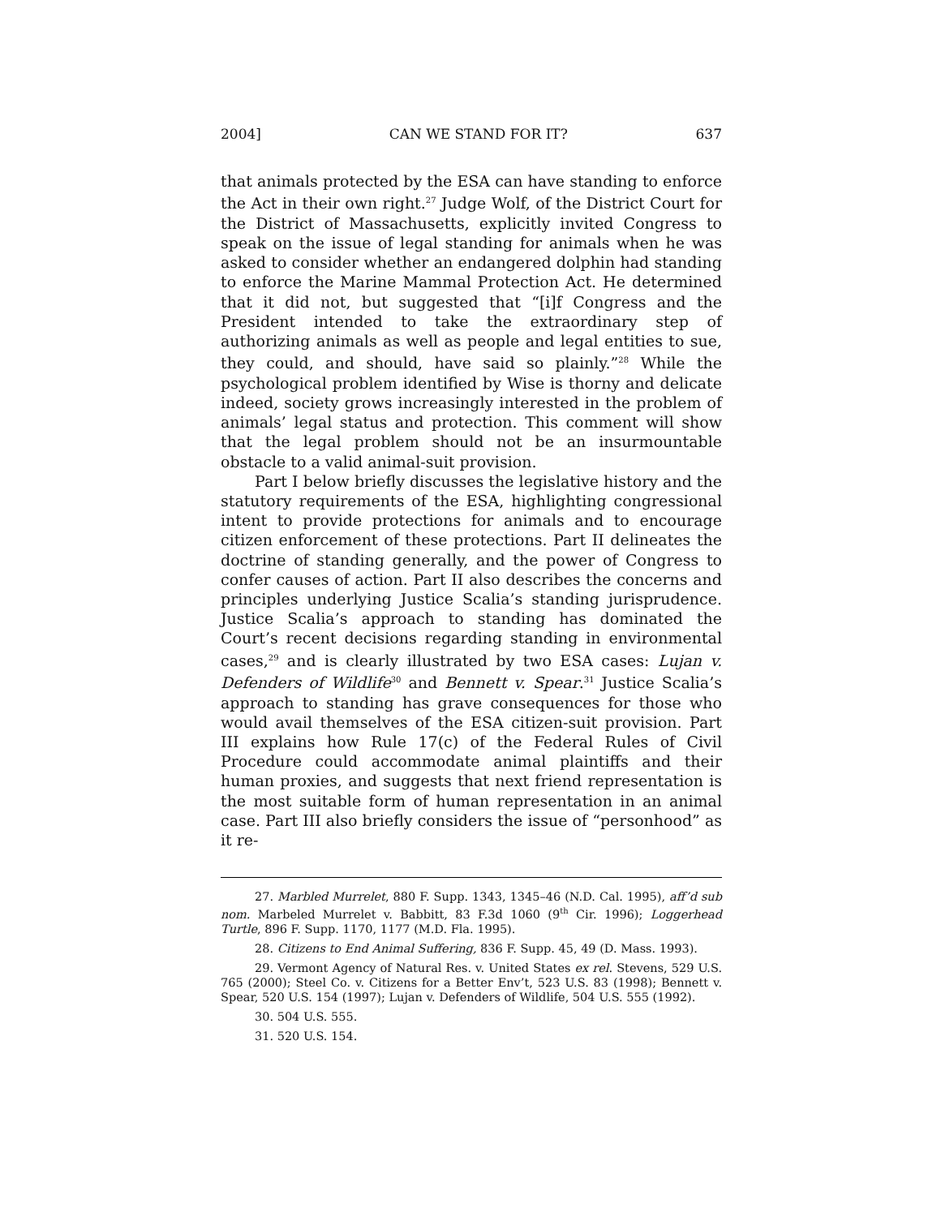2004] CAN WE STAND FOR IT? 637
that animals protected by the ESA can have standing to enforce the Act in their own right.<sup>27</sup> Judge Wolf, of the District Court for the District of Massachusetts, explicitly invited Congress to speak on the issue of legal standing for animals when he was asked to consider whether an endangered dolphin had standing to enforce the Marine Mammal Protection Act. He determined that it did not, but suggested that “[i]f Congress and the President intended to take the extraordinary step of authorizing animals as well as people and legal entities to sue, they could, and should, have said so plainly.”<sup>28</sup> While the psychological problem identified by Wise is thorny and delicate indeed, society grows increasingly interested in the problem of animals’ legal status and protection. This comment will show that the legal problem should not be an insurmountable obstacle to a valid animal-suit provision.
Part I below briefly discusses the legislative history and the statutory requirements of the ESA, highlighting congressional intent to provide protections for animals and to encourage citizen enforcement of these protections. Part II delineates the doctrine of standing generally, and the power of Congress to confer causes of action. Part II also describes the concerns and principles underlying Justice Scalia’s standing jurisprudence. Justice Scalia’s approach to standing has dominated the Court’s recent decisions regarding standing in environmental cases,<sup>29</sup> and is clearly illustrated by two ESA cases: Lujan v. Defenders of Wildlife<sup>30</sup> and Bennett v. Spear.<sup>31</sup> Justice Scalia’s approach to standing has grave consequences for those who would avail themselves of the ESA citizen-suit provision. Part III explains how Rule 17(c) of the Federal Rules of Civil Procedure could accommodate animal plaintiffs and their human proxies, and suggests that next friend representation is the most suitable form of human representation in an animal case. Part III also briefly considers the issue of “personhood” as it re-
27. Marbled Murrelet, 880 F. Supp. 1343, 1345–46 (N.D. Cal. 1995), aff’d sub nom. Marbeled Murrelet v. Babbitt, 83 F.3d 1060 (9<sup>th</sup> Cir. 1996); Loggerhead Turtle, 896 F. Supp. 1170, 1177 (M.D. Fla. 1995).
28. Citizens to End Animal Suffering, 836 F. Supp. 45, 49 (D. Mass. 1993).
29. Vermont Agency of Natural Res. v. United States ex rel. Stevens, 529 U.S. 765 (2000); Steel Co. v. Citizens for a Better Env’t, 523 U.S. 83 (1998); Bennett v. Spear, 520 U.S. 154 (1997); Lujan v. Defenders of Wildlife, 504 U.S. 555 (1992).
30. 504 U.S. 555.
31. 520 U.S. 154.